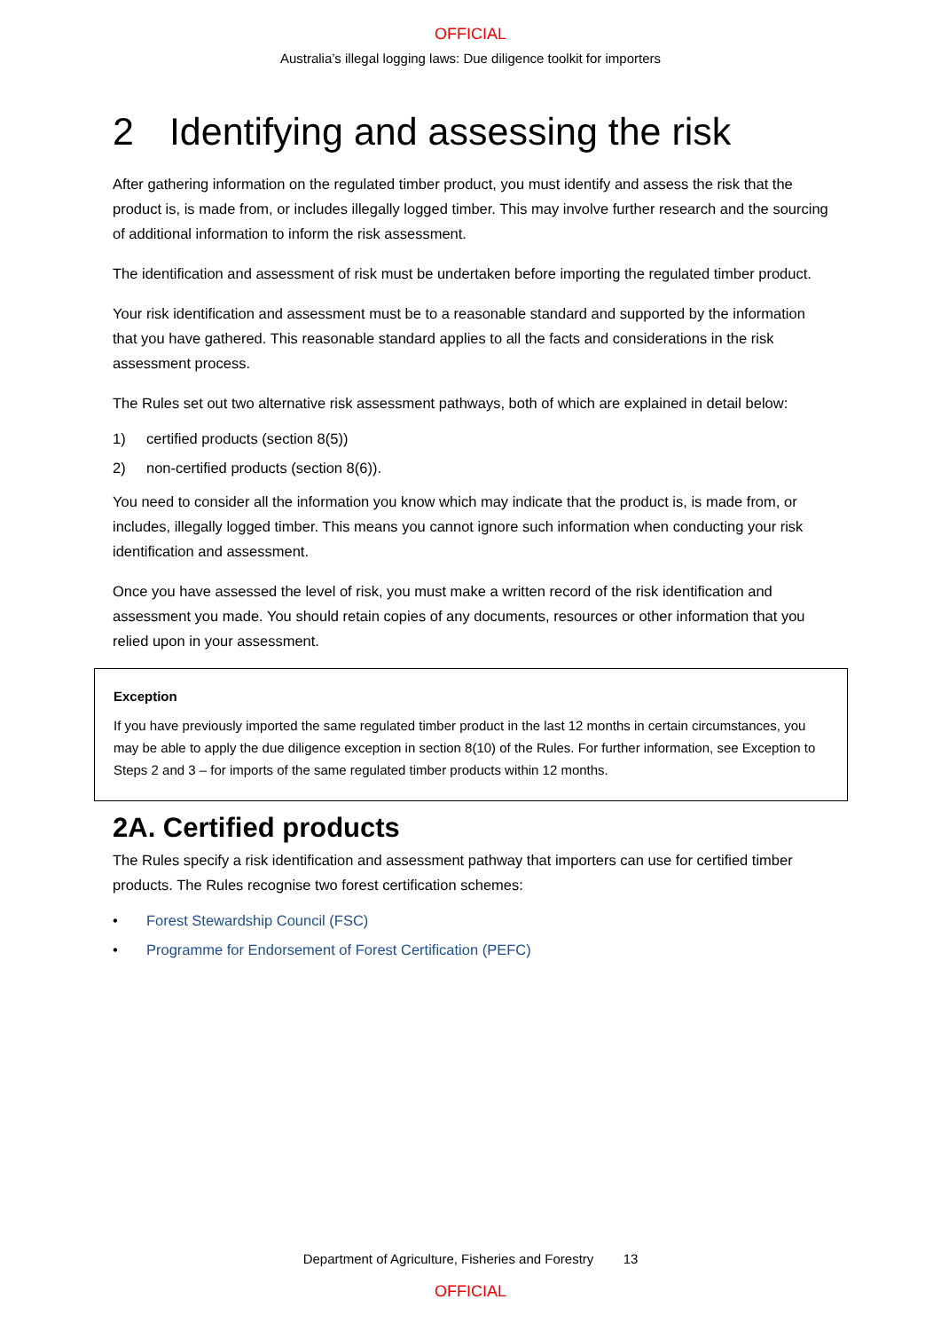OFFICIAL
Australia’s illegal logging laws: Due diligence toolkit for importers
2 Identifying and assessing the risk
After gathering information on the regulated timber product, you must identify and assess the risk that the product is, is made from, or includes illegally logged timber. This may involve further research and the sourcing of additional information to inform the risk assessment.
The identification and assessment of risk must be undertaken before importing the regulated timber product.
Your risk identification and assessment must be to a reasonable standard and supported by the information that you have gathered. This reasonable standard applies to all the facts and considerations in the risk assessment process.
The Rules set out two alternative risk assessment pathways, both of which are explained in detail below:
1) certified products (section 8(5))
2) non-certified products (section 8(6)).
You need to consider all the information you know which may indicate that the product is, is made from, or includes, illegally logged timber. This means you cannot ignore such information when conducting your risk identification and assessment.
Once you have assessed the level of risk, you must make a written record of the risk identification and assessment you made. You should retain copies of any documents, resources or other information that you relied upon in your assessment.
Exception
If you have previously imported the same regulated timber product in the last 12 months in certain circumstances, you may be able to apply the due diligence exception in section 8(10) of the Rules. For further information, see Exception to Steps 2 and 3 – for imports of the same regulated timber products within 12 months.
2A. Certified products
The Rules specify a risk identification and assessment pathway that importers can use for certified timber products. The Rules recognise two forest certification schemes:
• Forest Stewardship Council (FSC)
• Programme for Endorsement of Forest Certification (PEFC)
Department of Agriculture, Fisheries and Forestry 13
OFFICIAL